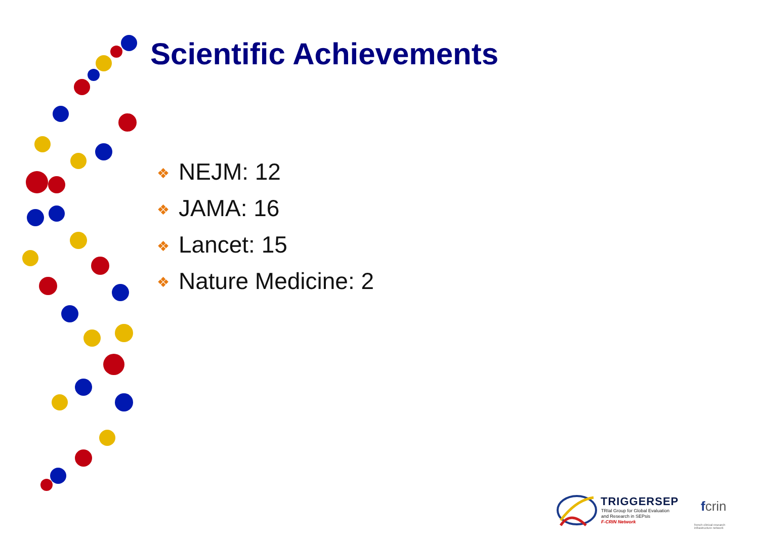Scientific Achievements
❖ NEJM: 12
❖ JAMA: 16
❖ Lancet: 15
❖ Nature Medicine: 2
TRIGGERSEP
TRIal Group for Global Evaluation
and Research in SEPsis
F-CRIN Network
fcrin
french clinical research
infrastructure network